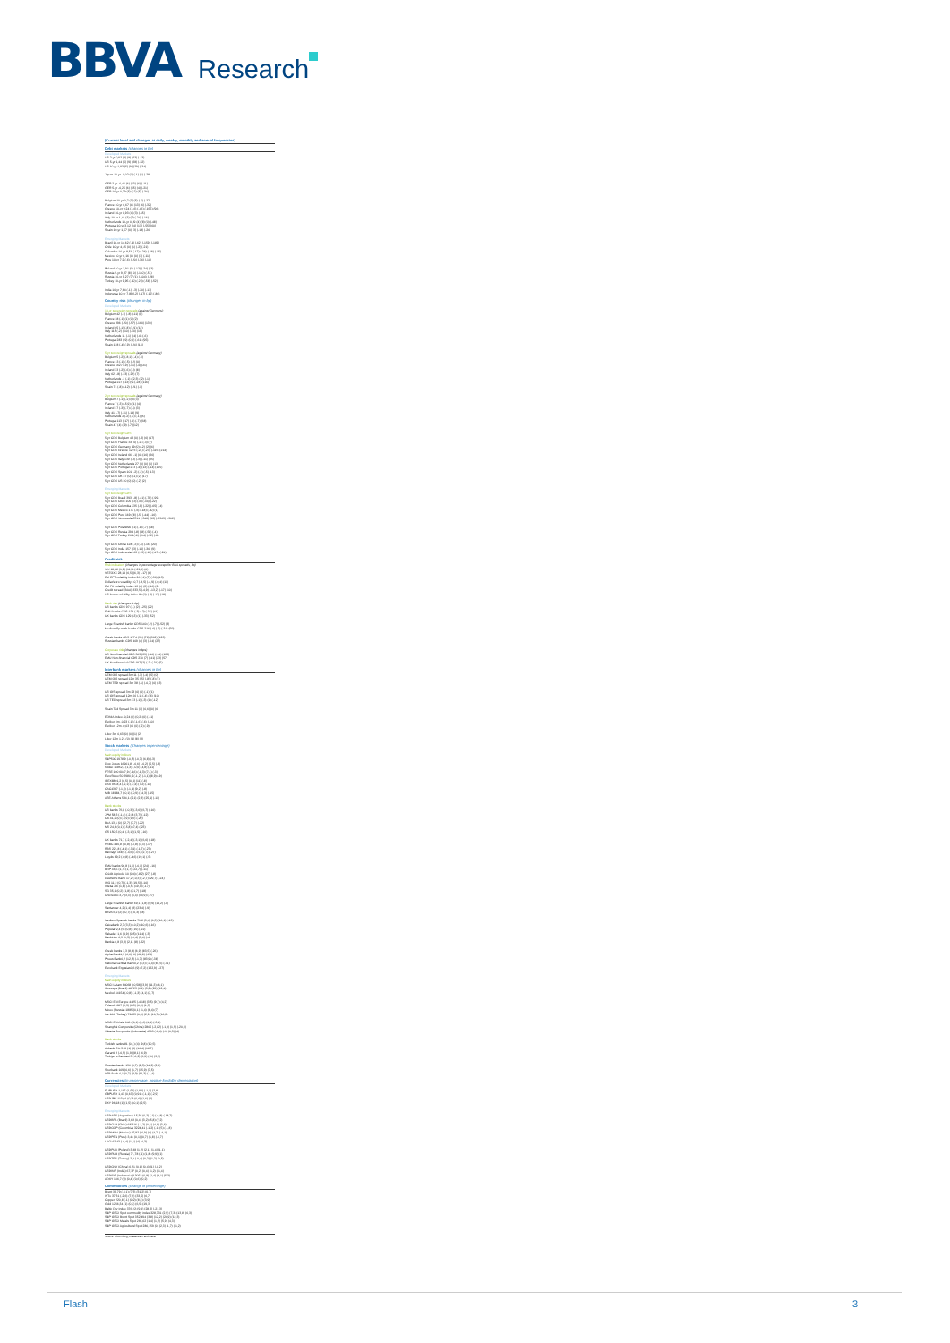BBVA
Research
(Current level and changes at daily, weekly, monthly and annual frequencies)
Debt markets (changes in bp)
Developed Markets
US 2-yr 0,92 (3) (8) (23) (-13)
US 5-yr 1,44 (5) (9) (28) (-32)
US 10-yr 1,93 (5) (9) (29) (-34)
Japan 10-yr -0,02 (0) (-1) (1) (-28)
GER 2-yr -0,46 (6) (13) (6) (-11)
GER 5-yr -0,25 (6) (15) (4) (-21)
GER 10-yr 0,29 (5) (12) (5) (-34)
Belgium 10-yr 0,7 (3) (5) (-5) (-27)
France 10-yr 0,67 (4) (13) (6) (-32)
Greece 10-yr 9,24 (-16) (-46) (-155) (96)
Ireland 10-yr 0,93 (4) (3) (-15)
Italy 10-yr 1,44 (3) (2) (-24) (-16)
Netherlands 10-yr 0,39 (4) (8) (0) (-48)
Portugal 10-yr 3,12 (-4) (13) (-55) (60)
Spain 10-yr 1,57 (0) (3) (-18) (-26)
Emerging Markets
Brazil 10-yr 14,62 (-1) (-62) (-159) (-189)
Chile 10-yr 4,45 (0) (1) (-2) (-21)
Colombia 10-yr 8,51 (-17) (-26) (-68) (-15)
Mexico 10-yr 6,16 (0) (0) (3) (-11)
Peru 10-yr 7,2 (-6) (-20) (-36) (-10)
Poland 10-yr 2,91 (0) (-12) (-24) (-3)
Russia 5-yr 9,37 (8) (0) (-110) (-51)
Russia 10-yr 9,27 (7) (1) (-104) (-28)
Turkey 10-yr 9,95 (-10) (-23) (-58) (-52)
India 10-yr 7,64 (-1) (-3) (-20) (-13)
Indonesia 10-yr 7,89 (-2) (-17) (-15) (-86)
Country risk (changes in bp)
Developed Markets
10-yr sovereign spreads (against Germany)
Belgium 42 (-1) (-8) (-11) (8)
France 38 (-1) (1) (0) (2)
Greece 896 (-20) (-57) (-160) (130)
Ireland 65 (-1) (-8) (-21) (12)
Italy 115 (-2) (-10) (-30) (19)
Netherlands 11 (-1) (-4) (-6) (-6)
Portugal 283 (-9) (0,8) (-61) (95)
Spain 128 (-4) (-9) (-24) (14)
5-yr sovereign spreads (against Germany)
Belgium 5 (-2) (-8,1) (-4) (-3)
France 13 (-1) (-5) (-2) (0)
Greece 1627 (-9) (-15) (-4) (21)
Ireland 33 (-2) (-6) (-8) (8)
Italy 62 (-8) (-13) (-29) (7)
Netherlands -1 (-1) (-2,3) (-2) (-1)
Portugal 227 (-13) (9) (-28) (116)
Spain 71 (-8) (-12) (-21) (-1)
2-yr sovereign spreads (against Germany)
Belgium 7 (-1) (-2) (6) (3)
France 7 (-3) (-5,9) (-1) (4)
Ireland 17 (-3) (-7) (-4) (3)
Italy 41 (-7) (-11) (-18) (9)
Netherlands 2 (-2) (-8) (-1) (5)
Portugal 113 (-17) (-8) (-7) (68)
Spain 47 (4) (-9) (-7) (12)
5-yr sovereign CDS
5-yr CDS Belgium 49 (0) (-2) (6) (17)
5-yr CDS France 33 (0) (-2) (-3) (7)
5-yr CDS Germany 19 (0) (-2) (2) (6)
5-yr CDS Greece 1273 (-24) (-23) (-115) (214)
5-yr CDS Ireland 66 (-1) (0) (16) (26)
5-yr CDS Italy 139 (-3) (-3) (-11) (35)
5-yr CDS Netherlands 27 (0) (0) (6) (13)
5-yr CDS Portugal 273 (-4) (13) (-14) (105)
5-yr CDS Spain 101 (-2) (-2) (-5) (13)
5-yr CDS UK 37 (0) (-1) (2) (17)
5-yr CDS US 20 (0) (0) (-2) (2)
Emerging Markets
5-yr sovereign CDS
5-yr CDS Brazil 393 (-8) (-41) (-78) (-99)
5-yr CDS Chile 105 (-3) (-6) (-34) (-22)
5-yr CDS Colombia 235 (-9) (-22) (-65) (-4)
5-yr CDS Mexico 172 (-6) (-18) (-40) (1)
5-yr CDS Peru 169 (-8) (-5) (-44) (-16)
5-yr CDS Venezuela 5741 (-548) (92) (-2303) (-302)
5-yr CDS Poland90 (-1) (-1) (-7) (18)
5-yr CDS Russia 298 (-8) (-8) (-58) (-4)
5-yr CDS Turkey 268 (-8) (-14) (-32) (-8)
5-yr CDS China 128 (-3) (-4) (-16) (20)
5-yr CDS India 157 (-3) (-10) (-30) (9)
5-yr CDS Indonesia 203 (-13) (-12) (-47) (-24)
Credit risk
Risk indicators (changes in percentage except for BAA spreads, bp)
VIX 18,68 (1,9) (11,9) (-29,6) (0)
VSTOXX 28,19 (6,5) (6,3) (-17) (6)
EM EFT volatility Index 26 (-1) (7) (-30) (15)
Dollar/euro volatility 10,7 (-8,5) (-4,9) (-0,4) (11)
EM FX volatility index 12 (0) (2) (-10) (2)
Credit spread (BAA) 333,5 (-4,9) (-13,2) (-17) (10)
US bonds volatility index 80 (0) (-2) (-12) (18)
Bank risk (changes in bp)
US banks CDS 97 (-1) (2) (-25) (22)
EMU banks CDS 125 (-3) (-2) (-35) (41)
UK banks CDS 129 (-3) (1) (-33) (52)
Large Spanish banks CDS 140 (-2) (-7) (-52) (3)
Medium Spanish banks CDS 216 (-6) (-5) (-31) (59)
Greek banks CDS 1774 (39) (78) (362) (123)
Russian banks CDS 409 (4) (3) (-64) (27)
Corporate risk (changes in bps)
US Non-financial CDS 505 (23) (-10) (-14) (123)
EMU Non-financial CDS 230 (7) (-41) (23) (57)
UK Non-financial CDS 197 (2) (-2) (-31) (5)
Interbank markets (changes in bp)
UEM OIS spread 3m 11 (-3) (-4) (-5) (0)
UEM OIS spread 12m 35 (-5) (-8) (-8) (1)
UEM TED spread 3m 38 (-1) (-0,7) (0) (-3)
US OIS spread 3m 23 (0) (0) (-1) (1)
US OIS spread 12m 66 (-1) (-4) (-6) (10)
US TED spread 3m 33 (-1) (-3) (1) (-12)
Spain Ted Spread 3m 11 (1) (0,6) (0) (6)
EONIA Index -0,24 (0) (0,2) (0) (-11)
Euribor 3m -0,23 (-1) (-1,6) (-6) (-10)
Euribor 12m -0,03 (0) (0) (-2) (-9)
Libor 3m 0,63 (0) (0) (1) (2)
Libor 12m 1,21 (0) (1) (8) (3)
Stock markets (Changes in percentage)
Developed Markets
Main equity indices
S&P500 1978,9 (-0,5) (-0,7) (6,8) (-3)
Dow Jones 16901,8 (-0,6) (-0,2) (5,5) (-3)
Nikkei 16852,4 (1,3) (-0,6) (4,8) (-11)
FTSE 100 6047,9 (-1,6) (-1,3) (7,4) (-3)
EuroStoxx 50 2980,9 (-1,2) (-1,1) (8,9) (-9)
IBEX8801,2 (0,5) (0,4) (11) (-8)
DAX 9518,4 (-2,1) (-2,4) (7,2) (-11)
CAC4367 (-1,3) (-1,1) (9,2) (-8)
MIB 18184,7 (-0,1) (-0,9) (14,3) (-15)
ASE Athens 584,1 (2,1) (2,3) (25,1) (-11)
Bank stocks
US banks 76,8 (-0,3) (-3,6) (6,7) (-16)
JPM 58,3 (-1,4) (-2,8) (3,7) (-12)
Citi 41,2 (0) (-3,9) (9,7) (-20)
BoA 13,1 (0) (-2,7) (7,7) (-22)
MS 24,6 (0,1) (-5,8) (7,4) (-23)
GS 150,5 (0,4) (-3,1) (1,5) (-16)
UK banks 71,7 (-2,4) (-3,1) (6,6) (-18)
HSBC 446,8 (-0,8) (-0,8) (3,3) (-17)
RBS 221,8 (-4,1) (-3,1) (-1,7) (-27)
Barclays 168,5 (-4,6) (-3,5) (2,7) (-27)
Lloyds 69,2 (-0,8) (-4,6) (19,1) (-5)
EMU banks 90,8 (1,1) (-0,1) (24) (-16)
BNP 46,5 (1,7) (1,7) (22,7) (-11)
Crédit Agricole 10 (0,4) (-8,2) (27) (-8)
Deutsche Bank 17,2 (-0,3) (-2,7) (29,7) (-24)
ING 11,2 (0,7) (-1,3) (19,5) (-10)
Intesa 2,6 (1,8) (-0,5) (19,4) (-17)
SG 35,1 (0,2) (1,8) (21,7) (-18)
Unicredito 3,7 (3,3) (6,4) (34,9) (-27)
Large Spanish banks 69,1 (1,8) (0,9) (19,2) (-8)
Santander 4,2 (1,4) (3) (23,4) (-9)
BBVA 6,2 (2) (-0,7) (16,3) (-8)
Medium Spanish banks 71,8 (3,4) (0,5) (10,1) (-13)
Caixabank 2,7 (3,3) (-0,2) (10,6) (-16)
Popular 2,4 (5) (0,8) (15) (-22)
Sabadell 1,6 (4,9) (0,5) (11,4) (-3)
Bankinter 6,3 (1,5) (-0,4) (7,4) (-4)
Bankia 0,8 (3,3) (2,1) (8) (-22)
Greek banks 3,3 (8,6) (6,9) (83,5) (-26)
Alpha Bank1,9 (6,6) (6) (68,8) (-24)
Pireus Bank0,2 (12,5) (-1,7) (83,9) (-38)
National Central Bank0,2 (6,3) (-0,4) (81,5) (-31)
Eurobank Ergasias0,6 (9) (7,2) (122,9) (-27)
Emerging Markets
Main equity indices
MSCI Latam 64068 (-0,58) (3,9) (11,3) (6,1)
Ibovespa (Brazil) 48725 (6,1) (5,2) (28) (12,4)
Mexbol 44154 (-0,8) (-1,3) (4,1) (2,7)
MSCI EM Europe 4425 (-4,18) (3,5) (9,7) (4,2)
Poland 1887 (6,5) (0,5) (6,8) (1,5)
Micex (Russia) 1885 (0,1) (1,4) (6,4) (7)
Ise 100 (Turkey) 79625 (0,4) (2,9) (10,7) (10,2)
MSCI EM Asia 640 (-0,1) (0,6) (4,1) (-3,1)
Shanghai Composite (China) 2805 (-2,02) (-1,9) (1,5) (-20,8)
Jakarta Composite (Indonesia) 4793 (-0,4) (-1) (0,5) (4)
Bank stocks
Turkish banks 81 (0,1) (4) (9,8) (10,5)
Akbank T.A.S. 8 (1) (6) (10,4) (18,7)
Garanti 8 (-0,5) (1,9) (8,1) (6,9)
Turkiye Is Bankasi 5 (-0,2) (0,9) (11) (5,2)
Russian banks 156 (0,7) (2,5) (14,2) (2,8)
Sberbank 109 (0,6) (1,7) (15,9) (7,5)
VTB Bank 0,1 (0,7) (3,9) (11,3) (-4,4)
Currencies (in percentage, positive for dollar depreciation)
Developed Markets
EURUSD 1,117 (1,55) (1,94) (-1,1) (2,8)
GBPUSD 1,43 (0,63) (0,91) (-1,1) (-2,9)
USDJPY 113,01 (0,3) (0,6) (1,6) (6)
DXY 96,18 (1) (1,5) (-0,1) (2,5)
Emerging Markets
USDARS (Argentina) 15,35 (0,2) (-1) (-6,8) (-18,7)
USDBRL (Brazil) 3,68 (0,4) (3,2) (5,8) (7,2)
USDCLP (Chile) 683,16 (-1,2) (0,6) (4,1) (3,6)
USDCOP (Colombia) 3224,41 (-1,2) (-1) (5) (-1,8)
USDMXN (Mexico) 17,82 (-0,9) (0) (4,7) (-4,1)
USDPEN (Peru) 3,44 (0,1) (0,7) (1,8) (-6,7)
LACI 62,43 (-0,4) (1,1) (4) (4,3)
USDPLN (Poland) 3,88 (1,2) (2,1) (1,4) (1,1)
USDRUB (Russia) 71,78 (-1) (1,8) (9,9) (1)
USDTRY (Turkey) 2,9 (-0,4) (0,2) (1,2) (0,5)
USDCNY (China) 6,51 (0,1) (0,4) (1) (-0,2)
USDINR (India) 67,37 (0,2) (0,4) (1,2) (-1,4)
USDIDR (Indonesia) 13052 (0,8) (1,4) (4,1) (5,3)
ADXY 106,7 (0) (0,4) (0,6) (0,2)
Commodities (change in percentage)
Brent 39,79 (-3,1) (7,3) (31,2) (6,7)
WTx 37,31 (-2,6) (7,9) (33,5) (6,7)
Copper 220,8 (-1) (0,2) (8,3) (3,9)
Gold 1266,34 (1) (0,2) (6,5) (19,3)
Baltic Dry Index 376 (0) (9,9) (28,2) (-21,3)
S&P GSCI Spot commodity index 328,731 (2,5) (7,3) (13,8) (6,3)
S&P GSCI Brent Spot 352,494 (3,8) (12,2) (24,9) (12,3)
S&P GSCI Metals Spot 265,62 (1,4) (1,2) (5,9) (4,3)
S&P GSCI Agricultural Spot 280,159 (0) (2,3) (1,7) (-1,2)
Source: Bloomberg, Datastream and Haver
Flash 3